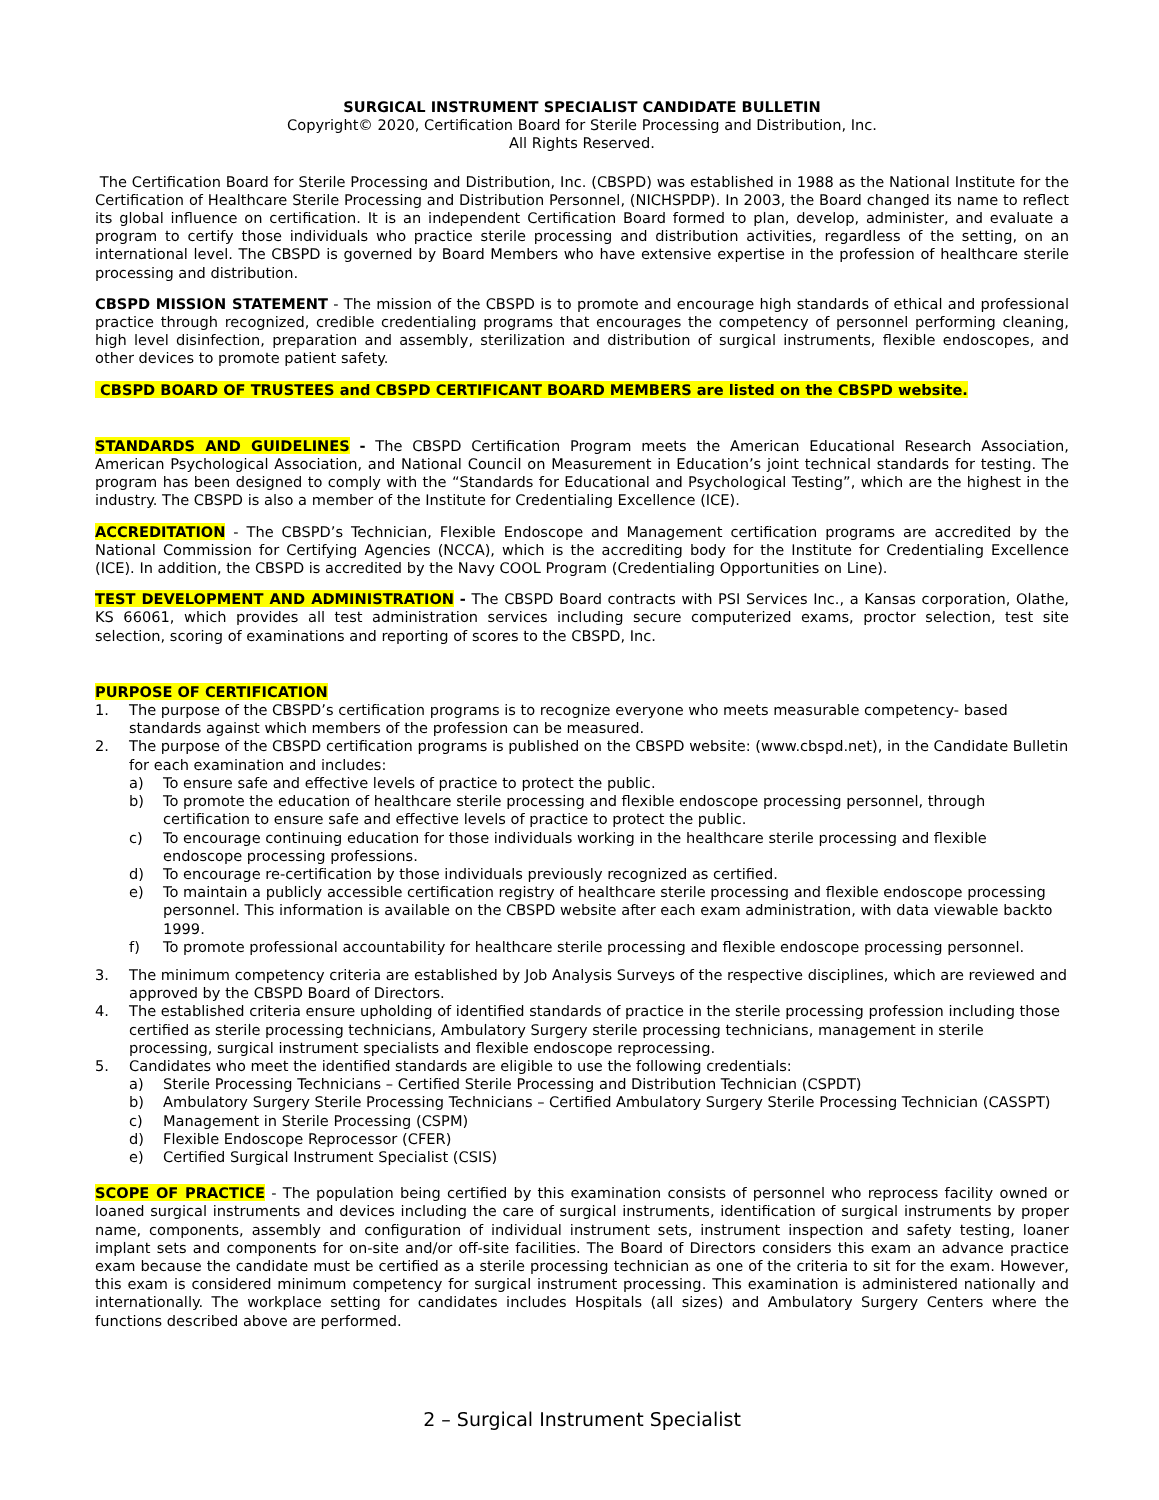SURGICAL INSTRUMENT SPECIALIST CANDIDATE BULLETIN
Copyright© 2020, Certification Board for Sterile Processing and Distribution, Inc.
All Rights Reserved.
The Certification Board for Sterile Processing and Distribution, Inc. (CBSPD) was established in 1988 as the National Institute for the Certification of Healthcare Sterile Processing and Distribution Personnel, (NICHSPDP). In 2003, the Board changed its name to reflect its global influence on certification. It is an independent Certification Board formed to plan, develop, administer, and evaluate a program to certify those individuals who practice sterile processing and distribution activities, regardless of the setting, on an international level. The CBSPD is governed by Board Members who have extensive expertise in the profession of healthcare sterile processing and distribution.
CBSPD MISSION STATEMENT - The mission of the CBSPD is to promote and encourage high standards of ethical and professional practice through recognized, credible credentialing programs that encourages the competency of personnel performing cleaning, high level disinfection, preparation and assembly, sterilization and distribution of surgical instruments, flexible endoscopes, and other devices to promote patient safety.
CBSPD BOARD OF TRUSTEES and CBSPD CERTIFICANT BOARD MEMBERS are listed on the CBSPD website.
STANDARDS AND GUIDELINES - The CBSPD Certification Program meets the American Educational Research Association, American Psychological Association, and National Council on Measurement in Education’s joint technical standards for testing. The program has been designed to comply with the “Standards for Educational and Psychological Testing”, which are the highest in the industry. The CBSPD is also a member of the Institute for Credentialing Excellence (ICE).
ACCREDITATION - The CBSPD’s Technician, Flexible Endoscope and Management certification programs are accredited by the National Commission for Certifying Agencies (NCCA), which is the accrediting body for the Institute for Credentialing Excellence (ICE). In addition, the CBSPD is accredited by the Navy COOL Program (Credentialing Opportunities on Line).
TEST DEVELOPMENT AND ADMINISTRATION - The CBSPD Board contracts with PSI Services Inc., a Kansas corporation, Olathe, KS 66061, which provides all test administration services including secure computerized exams, proctor selection, test site selection, scoring of examinations and reporting of scores to the CBSPD, Inc.
PURPOSE OF CERTIFICATION
1. The purpose of the CBSPD’s certification programs is to recognize everyone who meets measurable competency- based standards against which members of the profession can be measured.
2. The purpose of the CBSPD certification programs is published on the CBSPD website: (www.cbspd.net), in the Candidate Bulletin for each examination and includes:
a) To ensure safe and effective levels of practice to protect the public.
b) To promote the education of healthcare sterile processing and flexible endoscope processing personnel, through certification to ensure safe and effective levels of practice to protect the public.
c) To encourage continuing education for those individuals working in the healthcare sterile processing and flexible endoscope processing professions.
d) To encourage re-certification by those individuals previously recognized as certified.
e) To maintain a publicly accessible certification registry of healthcare sterile processing and flexible endoscope processing personnel. This information is available on the CBSPD website after each exam administration, with data viewable backto 1999.
f) To promote professional accountability for healthcare sterile processing and flexible endoscope processing personnel.
3. The minimum competency criteria are established by Job Analysis Surveys of the respective disciplines, which are reviewed and approved by the CBSPD Board of Directors.
4. The established criteria ensure upholding of identified standards of practice in the sterile processing profession including those certified as sterile processing technicians, Ambulatory Surgery sterile processing technicians, management in sterile processing, surgical instrument specialists and flexible endoscope reprocessing.
5. Candidates who meet the identified standards are eligible to use the following credentials:
a) Sterile Processing Technicians – Certified Sterile Processing and Distribution Technician (CSPDT)
b) Ambulatory Surgery Sterile Processing Technicians – Certified Ambulatory Surgery Sterile Processing Technician (CASSPT)
c) Management in Sterile Processing (CSPM)
d) Flexible Endoscope Reprocessor (CFER)
e) Certified Surgical Instrument Specialist (CSIS)
SCOPE OF PRACTICE - The population being certified by this examination consists of personnel who reprocess facility owned or loaned surgical instruments and devices including the care of surgical instruments, identification of surgical instruments by proper name, components, assembly and configuration of individual instrument sets, instrument inspection and safety testing, loaner implant sets and components for on-site and/or off-site facilities. The Board of Directors considers this exam an advance practice exam because the candidate must be certified as a sterile processing technician as one of the criteria to sit for the exam. However, this exam is considered minimum competency for surgical instrument processing. This examination is administered nationally and internationally. The workplace setting for candidates includes Hospitals (all sizes) and Ambulatory Surgery Centers where the functions described above are performed.
2 – Surgical Instrument Specialist